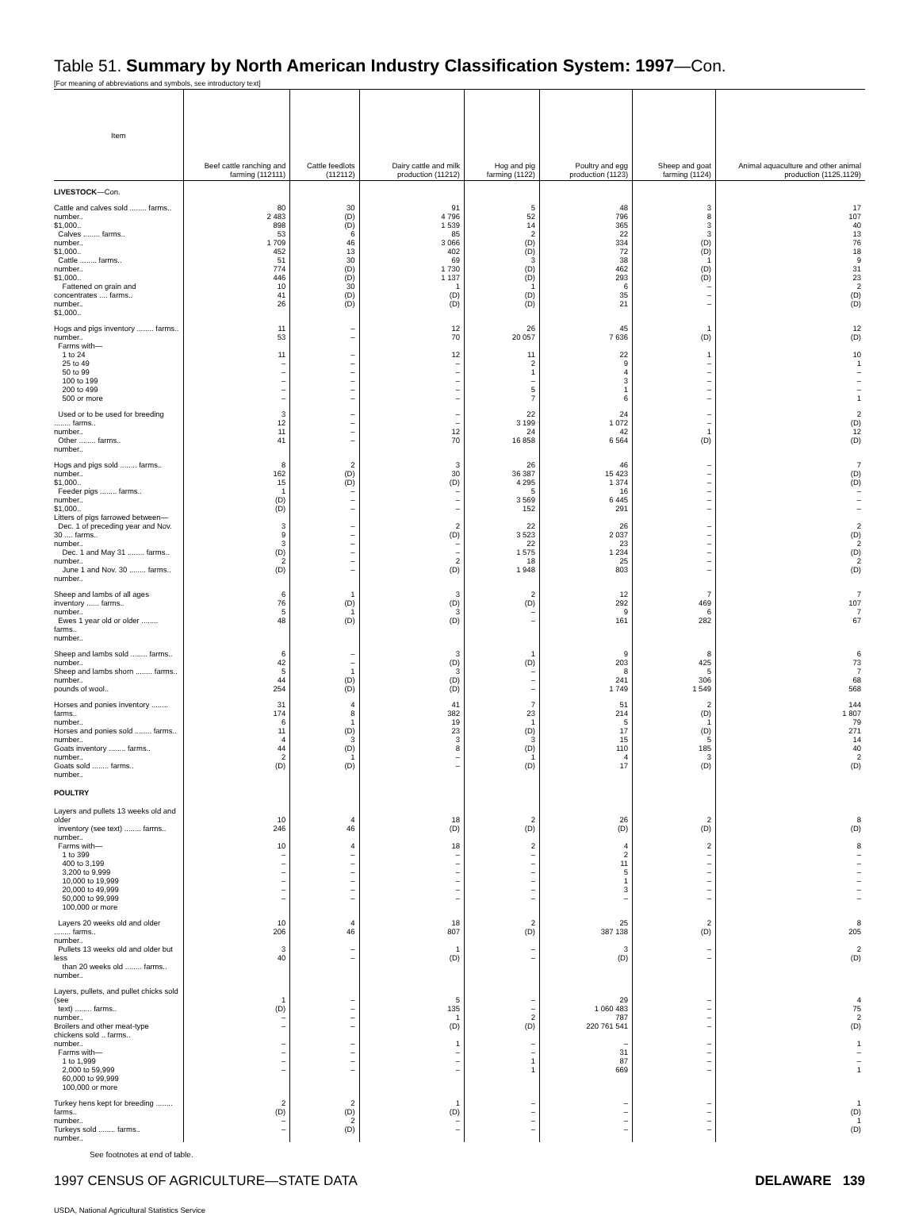Table 51. Summary by North American Industry Classification System: 1997—Con.
[For meaning of abbreviations and symbols, see introductory text]
| Item | Beef cattle ranching and farming (112111) | Cattle feedlots (112112) | Dairy cattle and milk production (11212) | Hog and pig farming (1122) | Poultry and egg production (1123) | Sheep and goat farming (1124) | Animal aquaculture and other animal production (1125,1129) |
| --- | --- | --- | --- | --- | --- | --- | --- |
| LIVESTOCK —Con. | | | | | | | |
| Cattle and calves sold ........ farms.. number.. $1,000.. Calves ........ farms.. number.. $1,000.. Cattle ........ farms.. number.. $1,000.. Fattened on grain and concentrates .... farms.. number.. $1,000.. | 80 2 483 898 53 1 709 452 51 774 446 10 41 26 | 30 (D) (D) 6 46 13 30 (D) (D) 30 (D) (D) | 91 4 796 1 539 85 3 066 402 69 1 730 1 137 1 (D) (D) | 5 52 14 2 (D) (D) 3 (D) (D) 1 (D) (D) | 48 796 365 22 334 72 38 462 293 6 35 21 | 3 8 3 3 (D) (D) 1 (D) (D) – – – | 17 107 40 13 76 18 9 31 23 2 (D) (D) |
| Hogs and pigs inventory ........ farms.. number.. Farms with— 1 to 24 25 to 49 50 to 99 100 to 199 200 to 499 500 or more | 11 53 11 – – – – – | – – – – – – – – | 12 70 12 – – – – – | 26 20 057 11 2 1 – 5 7 | 45 7 636 22 9 4 3 1 6 | 1 (D) 1 – – – – – | 12 (D) 10 1 – – – 1 |
| Used or to be used for breeding ........ farms.. number.. Other ........ farms.. number.. | 3 12 11 41 | – – – – | – – 12 70 | 22 3 199 24 16 858 | 24 1 072 42 6 564 | – – 1 (D) | 2 (D) 12 (D) |
| Hogs and pigs sold ........ farms.. number.. $1,000.. Feeder pigs ........ farms.. number.. $1,000.. Litters of pigs farrowed between— Dec. 1 of preceding year and Nov. 30 .... farms.. number.. Dec. 1 and May 31 ........ farms.. number.. June 1 and Nov. 30 ........ farms.. number.. | 8 162 15 1 (D) (D) 3 9 3 (D) 2 (D) | 2 (D) (D) – – – – – – – – – | 3 30 (D) – – – 2 (D) – – 2 (D) | 26 36 387 4 295 5 3 569 152 22 3 523 22 1 575 18 1 948 | 46 15 423 1 374 16 6 445 291 26 2 037 23 1 234 25 803 | – – – – – – – – – – – – | 7 (D) (D) – – – 2 (D) 2 (D) 2 (D) |
| Sheep and lambs of all ages inventory ...... farms.. number.. Ewes 1 year old or older ........ farms.. number.. | 6 76 5 48 | 1 (D) 1 (D) | 3 (D) 3 (D) | 2 (D) – – | 12 292 9 161 | 7 469 6 282 | 7 107 7 67 |
| Sheep and lambs sold ........ farms.. number.. Sheep and lambs shorn ........ farms.. number.. pounds of wool.. | 6 42 5 44 254 | – – 1 (D) (D) | 3 (D) 3 (D) (D) | 1 (D) – – – | 9 203 8 241 1 749 | 8 425 5 306 1 549 | 6 73 7 68 568 |
| Horses and ponies inventory ........ farms.. number.. Horses and ponies sold ........ farms.. number.. Goats inventory ........ farms.. number.. Goats sold ........ farms.. number.. | 31 174 6 11 4 44 2 (D) | 4 8 1 (D) 3 (D) 1 (D) | 41 382 19 23 3 8 – – | 7 23 1 (D) 3 (D) 1 (D) | 51 214 5 17 15 110 4 17 | 2 (D) 1 (D) 5 185 3 (D) | 144 1 807 79 271 14 40 2 (D) |
| POULTRY | | | | | | | |
| Layers and pullets 13 weeks old and older inventory (see text) ........ farms.. number.. Farms with— 1 to 399 400 to 3,199 3,200 to 9,999 10,000 to 19,999 20,000 to 49,999 50,000 to 99,999 100,000 or more | 10 246 10 – – – – – – | 4 46 4 – – – – – – | 18 (D) 18 – – – – – – | 2 (D) 2 – – – – – – | 26 (D) 4 2 11 5 1 3 – | 2 (D) 2 – – – – – – | 8 (D) 8 – – – – – – |
| Layers 20 weeks old and older ........ farms.. number.. Pullets 13 weeks old and older but less than 20 weeks old ........ farms.. number.. | 10 206 3 40 | 4 46 – – | 18 807 1 (D) | 2 (D) – – | 25 387 138 3 (D) | 2 (D) – – | 8 205 2 (D) |
| Layers, pullets, and pullet chicks sold (see text) ........ farms.. number.. Broilers and other meat-type chickens sold .. farms.. number.. Farms with— 1 to 1,999 2,000 to 59,999 60,000 to 99,999 100,000 or more | 1 (D) – – – – – – | – – – – – – – – | 5 135 1 (D) 1 – – – | – – 2 (D) – – 1 1 | 29 1 060 483 787 220 761 541 – 31 87 669 | – – – – – – – – | 4 75 2 (D) 1 – – 1 |
| Turkey hens kept for breeding ........ farms.. number.. Turkeys sold ........ farms.. number.. | 2 (D) – – | 2 (D) 2 (D) | 1 (D) – – | – – – – | – – – – | – – – – | 1 (D) 1 (D) |
See footnotes at end of table.
1997 CENSUS OF AGRICULTURE—STATE DATA DELAWARE 139
USDA, National Agricultural Statistics Service